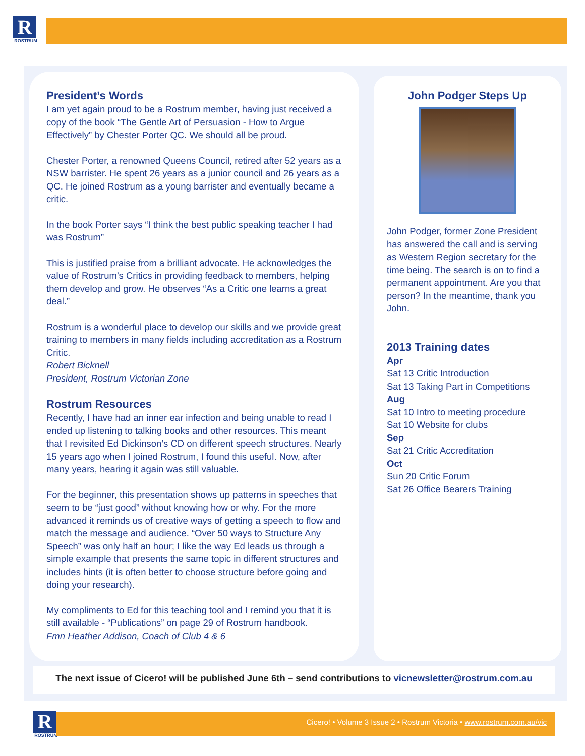R
ROSTRUM
President’s Words
I am yet again proud to be a Rostrum member, having just received a copy of the book “The Gentle Art of Persuasion - How to Argue Effectively” by Chester Porter QC. We should all be proud.
Chester Porter, a renowned Queens Council, retired after 52 years as a NSW barrister. He spent 26 years as a junior council and 26 years as a QC. He joined Rostrum as a young barrister and eventually became a critic.
In the book Porter says “I think the best public speaking teacher I had was Rostrum”
This is justified praise from a brilliant advocate. He acknowledges the value of Rostrum’s Critics in providing feedback to members, helping them develop and grow. He observes “As a Critic one learns a great deal.”
Rostrum is a wonderful place to develop our skills and we provide great training to members in many fields including accreditation as a Rostrum Critic.
Robert Bicknell
President, Rostrum Victorian Zone
Rostrum Resources
Recently, I have had an inner ear infection and being unable to read I ended up listening to talking books and other resources. This meant that I revisited Ed Dickinson’s CD on different speech structures. Nearly 15 years ago when I joined Rostrum, I found this useful. Now, after many years, hearing it again was still valuable.
For the beginner, this presentation shows up patterns in speeches that seem to be “just good” without knowing how or why. For the more advanced it reminds us of creative ways of getting a speech to flow and match the message and audience. “Over 50 ways to Structure Any Speech” was only half an hour; I like the way Ed leads us through a simple example that presents the same topic in different structures and includes hints (it is often better to choose structure before going and doing your research).
My compliments to Ed for this teaching tool and I remind you that it is still available - “Publications” on page 29 of Rostrum handbook.
Fmn Heather Addison, Coach of Club 4 & 6
John Podger Steps Up
John Podger, former Zone President has answered the call and is serving as Western Region secretary for the time being. The search is on to find a permanent appointment. Are you that person? In the meantime, thank you John.
2013 Training dates
Apr
Sat 13 Critic Introduction
Sat 13 Taking Part in Competitions
Aug
Sat 10 Intro to meeting procedure
Sat 10 Website for clubs
Sep
Sat 21 Critic Accreditation
Oct
Sun 20 Critic Forum
Sat 26 Office Bearers Training
The next issue of Cicero! will be published June 6th – send contributions to vicnewsletter@rostrum.com.au
R
ROSTRUM
Cicero! • Volume 3 Issue 2 • Rostrum Victoria • www.rostrum.com.au/vic